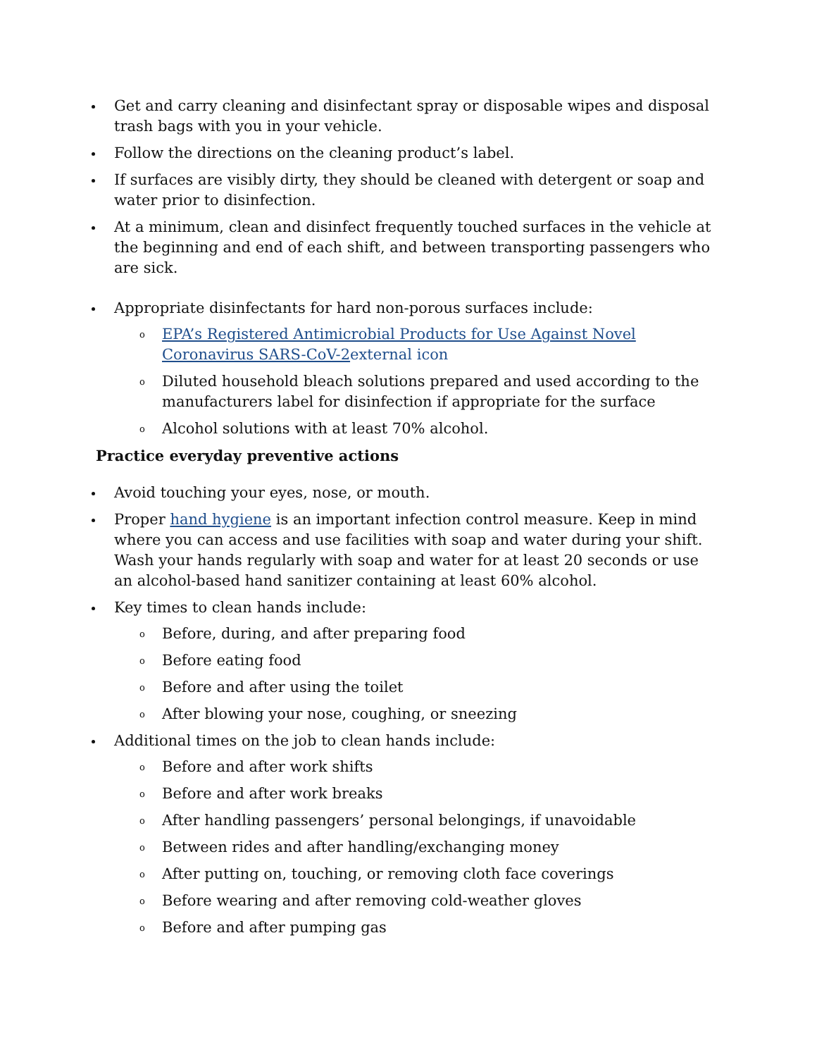Get and carry cleaning and disinfectant spray or disposable wipes and disposal trash bags with you in your vehicle.
Follow the directions on the cleaning product’s label.
If surfaces are visibly dirty, they should be cleaned with detergent or soap and water prior to disinfection.
At a minimum, clean and disinfect frequently touched surfaces in the vehicle at the beginning and end of each shift, and between transporting passengers who are sick.
Appropriate disinfectants for hard non-porous surfaces include:
o EPA’s Registered Antimicrobial Products for Use Against Novel Coronavirus SARS-CoV-2 external icon
o Diluted household bleach solutions prepared and used according to the manufacturers label for disinfection if appropriate for the surface
o Alcohol solutions with at least 70% alcohol.
Practice everyday preventive actions
Avoid touching your eyes, nose, or mouth.
Proper hand hygiene is an important infection control measure. Keep in mind where you can access and use facilities with soap and water during your shift. Wash your hands regularly with soap and water for at least 20 seconds or use an alcohol-based hand sanitizer containing at least 60% alcohol.
Key times to clean hands include:
o Before, during, and after preparing food
o Before eating food
o Before and after using the toilet
o After blowing your nose, coughing, or sneezing
Additional times on the job to clean hands include:
o Before and after work shifts
o Before and after work breaks
o After handling passengers’ personal belongings, if unavoidable
o Between rides and after handling/exchanging money
o After putting on, touching, or removing cloth face coverings
o Before wearing and after removing cold-weather gloves
o Before and after pumping gas